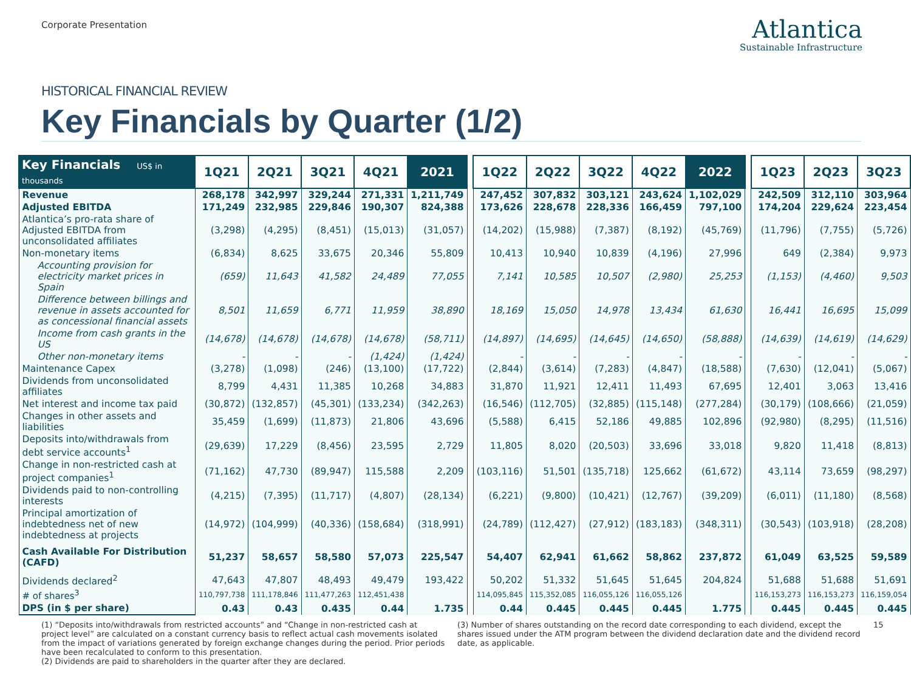Corporate Presentation
Atlantica
Sustainable Infrastructure
HISTORICAL FINANCIAL REVIEW
Key Financials by Quarter (1/2)
| Key Financials US$ in thousands | 1Q21 | 2Q21 | 3Q21 | 4Q21 | 2021 | | 1Q22 | 2Q22 | 3Q22 | 4Q22 | 2022 | | 1Q23 | 2Q23 | 3Q23 |
| Revenue | 268,178 | 342,997 | 329,244 | 271,331 | 1,211,749 | | 247,452 | 307,832 | 303,121 | 243,624 | 1,102,029 | | 242,509 | 312,110 | 303,964 |
| Adjusted EBITDA | 171,249 | 232,985 | 229,846 | 190,307 | 824,388 | | 173,626 | 228,678 | 228,336 | 166,459 | 797,100 | | 174,204 | 229,624 | 223,454 |
| Atlantica’s pro-rata share of Adjusted EBITDA from unconsolidated affiliates | (3,298) | (4,295) | (8,451) | (15,013) | (31,057) | | (14,202) | (15,988) | (7,387) | (8,192) | (45,769) | | (11,796) | (7,755) | (5,726) |
| Non-monetary items | (6,834) | 8,625 | 33,675 | 20,346 | 55,809 | | 10,413 | 10,940 | 10,839 | (4,196) | 27,996 | | 649 | (2,384) | 9,973 |
| Accounting provision for electricity market prices in Spain | (659) | 11,643 | 41,582 | 24,489 | 77,055 | | 7,141 | 10,585 | 10,507 | (2,980) | 25,253 | | (1,153) | (4,460) | 9,503 |
| Difference between billings and revenue in assets accounted for as concessional financial assets | 8,501 | 11,659 | 6,771 | 11,959 | 38,890 | | 18,169 | 15,050 | 14,978 | 13,434 | 61,630 | | 16,441 | 16,695 | 15,099 |
| Income from cash grants in the US | (14,678) | (14,678) | (14,678) | (14,678) | (58,711) | | (14,897) | (14,695) | (14,645) | (14,650) | (58,888) | | (14,639) | (14,619) | (14,629) |
| Other non-monetary items | - | - | - | (1,424) | (1,424) | | - | - | - | - | - | | - | - | - |
| Maintenance Capex | (3,278) | (1,098) | (246) | (13,100) | (17,722) | | (2,844) | (3,614) | (7,283) | (4,847) | (18,588) | | (7,630) | (12,041) | (5,067) |
| Dividends from unconsolidated affiliates | 8,799 | 4,431 | 11,385 | 10,268 | 34,883 | | 31,870 | 11,921 | 12,411 | 11,493 | 67,695 | | 12,401 | 3,063 | 13,416 |
| Net interest and income tax paid | (30,872) | (132,857) | (45,301) | (133,234) | (342,263) | | (16,546) | (112,705) | (32,885) | (115,148) | (277,284) | | (30,179) | (108,666) | (21,059) |
| Changes in other assets and liabilities | 35,459 | (1,699) | (11,873) | 21,806 | 43,696 | | (5,588) | 6,415 | 52,186 | 49,885 | 102,896 | | (92,980) | (8,295) | (11,516) |
| Deposits into/withdrawals from debt service accounts<sup>1</sup> | (29,639) | 17,229 | (8,456) | 23,595 | 2,729 | | 11,805 | 8,020 | (20,503) | 33,696 | 33,018 | | 9,820 | 11,418 | (8,813) |
| Change in non-restricted cash at project companies<sup>1</sup> | (71,162) | 47,730 | (89,947) | 115,588 | 2,209 | | (103,116) | 51,501 | (135,718) | 125,662 | (61,672) | | 43,114 | 73,659 | (98,297) |
| Dividends paid to non-controlling interests | (4,215) | (7,395) | (11,717) | (4,807) | (28,134) | | (6,221) | (9,800) | (10,421) | (12,767) | (39,209) | | (6,011) | (11,180) | (8,568) |
| Principal amortization of indebtedness net of new indebtedness at projects | (14,972) | (104,999) | (40,336) | (158,684) | (318,991) | | (24,789) | (112,427) | (27,912) | (183,183) | (348,311) | | (30,543) | (103,918) | (28,208) |
| Cash Available For Distribution (CAFD) | 51,237 | 58,657 | 58,580 | 57,073 | 225,547 | | 54,407 | 62,941 | 61,662 | 58,862 | 237,872 | | 61,049 | 63,525 | 59,589 |
| Dividends declared<sup>2</sup> | 47,643 | 47,807 | 48,493 | 49,479 | 193,422 | | 50,202 | 51,332 | 51,645 | 51,645 | 204,824 | | 51,688 | 51,688 | 51,691 |
| # of shares<sup>3</sup> | 110,797,738 | 111,178,846 | 111,477,263 | 112,451,438 | | | 114,095,845 | 115,352,085 | 116,055,126 | 116,055,126 | | | 116,153,273 | 116,153,273 | 116,159,054 |
| DPS (in $ per share) | 0.43 | 0.43 | 0.435 | 0.44 | 1.735 | | 0.44 | 0.445 | 0.445 | 0.445 | 1.775 | | 0.445 | 0.445 | 0.445 |
(1) “Deposits into/withdrawals from restricted accounts” and “Change in non-restricted cash at project level” are calculated on a constant currency basis to reflect actual cash movements isolated from the impact of variations generated by foreign exchange changes during the period. Prior periods have been recalculated to conform to this presentation.
(2) Dividends are paid to shareholders in the quarter after they are declared.
(3) Number of shares outstanding on the record date corresponding to each dividend, except the shares issued under the ATM program between the dividend declaration date and the dividend record date, as applicable.
15